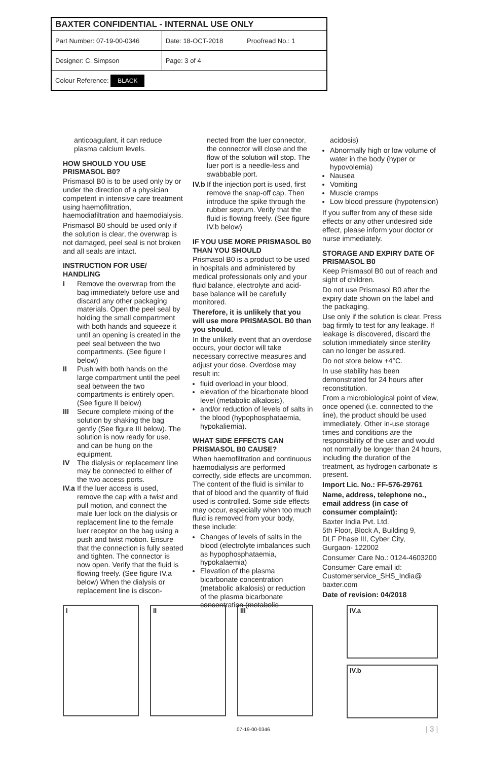| BAXTER CONFIDENTIAL - INTERNAL USE ONLY | |
| --- | --- |
| Part Number: 07-19-00-0346 | Date: 18-OCT-2018 Proofread No.: 1 |
| Designer: C. Simpson | Page: 3 of 4 |
| Colour Reference: BLACK | |
anticoagulant, it can reduce plasma calcium levels.
HOW SHOULD YOU USE PRISMASOL B0?
Prismasol B0 is to be used only by or under the direction of a physician competent in intensive care treatment using haemofiltration, haemodiafiltration and haemodialysis.
Prismasol B0 should be used only if the solution is clear, the overwrap is not damaged, peel seal is not broken and all seals are intact.
INSTRUCTION FOR USE/ HANDLING
I Remove the overwrap from the bag immediately before use and discard any other packaging materials. Open the peel seal by holding the small compartment with both hands and squeeze it until an opening is created in the peel seal between the two compartments. (See figure I below)
II Push with both hands on the large compartment until the peel seal between the two compartments is entirely open. (See figure II below)
III Secure complete mixing of the solution by shaking the bag gently (See figure III below). The solution is now ready for use, and can be hung on the equipment.
IV The dialysis or replacement line may be connected to either of the two access ports.
IV.a If the luer access is used, remove the cap with a twist and pull motion, and connect the male luer lock on the dialysis or replacement line to the female luer receptor on the bag using a push and twist motion. Ensure that the connection is fully seated and tighten. The connector is now open. Verify that the fluid is flowing freely. (See figure IV.a below) When the dialysis or replacement line is discon-
nected from the luer connector, the connector will close and the flow of the solution will stop. The luer port is a needle-less and swabbable port.
IV.b If the injection port is used, first remove the snap-off cap. Then introduce the spike through the rubber septum. Verify that the fluid is flowing freely. (See figure IV.b below)
IF YOU USE MORE PRISMASOL B0 THAN YOU SHOULD
Prismasol B0 is a product to be used in hospitals and administered by medical professionals only and your fluid balance, electrolyte and acid-base balance will be carefully monitored.
Therefore, it is unlikely that you will use more PRISMASOL B0 than you should.
In the unlikely event that an overdose occurs, your doctor will take necessary corrective measures and adjust your dose. Overdose may result in:
fluid overload in your blood,
elevation of the bicarbonate blood level (metabolic alkalosis),
and/or reduction of levels of salts in the blood (hypophosphataemia, hypokaliemia).
WHAT SIDE EFFECTS CAN PRISMASOL B0 CAUSE?
When haemofiltration and continuous haemodialysis are performed correctly, side effects are uncommon. The content of the fluid is similar to that of blood and the quantity of fluid used is controlled. Some side effects may occur, especially when too much fluid is removed from your body, these include:
Changes of levels of salts in the blood (electrolyte imbalances such as hypophosphataemia, hypokalaemia)
Elevation of the plasma bicarbonate concentration (metabolic alkalosis) or reduction of the plasma bicarbonate concentration (metabolic
acidosis)
Abnormally high or low volume of water in the body (hyper or hypovolemia)
Nausea
Vomiting
Muscle cramps
Low blood pressure (hypotension)
If you suffer from any of these side effects or any other undesired side effect, please inform your doctor or nurse immediately.
STORAGE AND EXPIRY DATE OF PRISMASOL B0
Keep Prismasol B0 out of reach and sight of children.
Do not use Prismasol B0 after the expiry date shown on the label and the packaging.
Use only if the solution is clear. Press bag firmly to test for any leakage. If leakage is discovered, discard the solution immediately since sterility can no longer be assured.
Do not store below +4°C.
In use stability has been demonstrated for 24 hours after reconstitution.
From a microbiological point of view, once opened (i.e. connected to the line), the product should be used immediately. Other in-use storage times and conditions are the responsibility of the user and would not normally be longer than 24 hours, including the duration of the treatment, as hydrogen carbonate is present.
Import Lic. No.: FF-576-29761
Name, address, telephone no., email address (in case of consumer complaint):
Baxter India Pvt. Ltd.
5th Floor, Block A, Building 9,
DLF Phase III, Cyber City,
Gurgaon- 122002
Consumer Care No.: 0124-4603200
Consumer Care email id: Customerservice_SHS_India@ baxter.com
Date of revision: 04/2018
I II III
IV.a
IV.b
07-19-00-0346 | 3 |